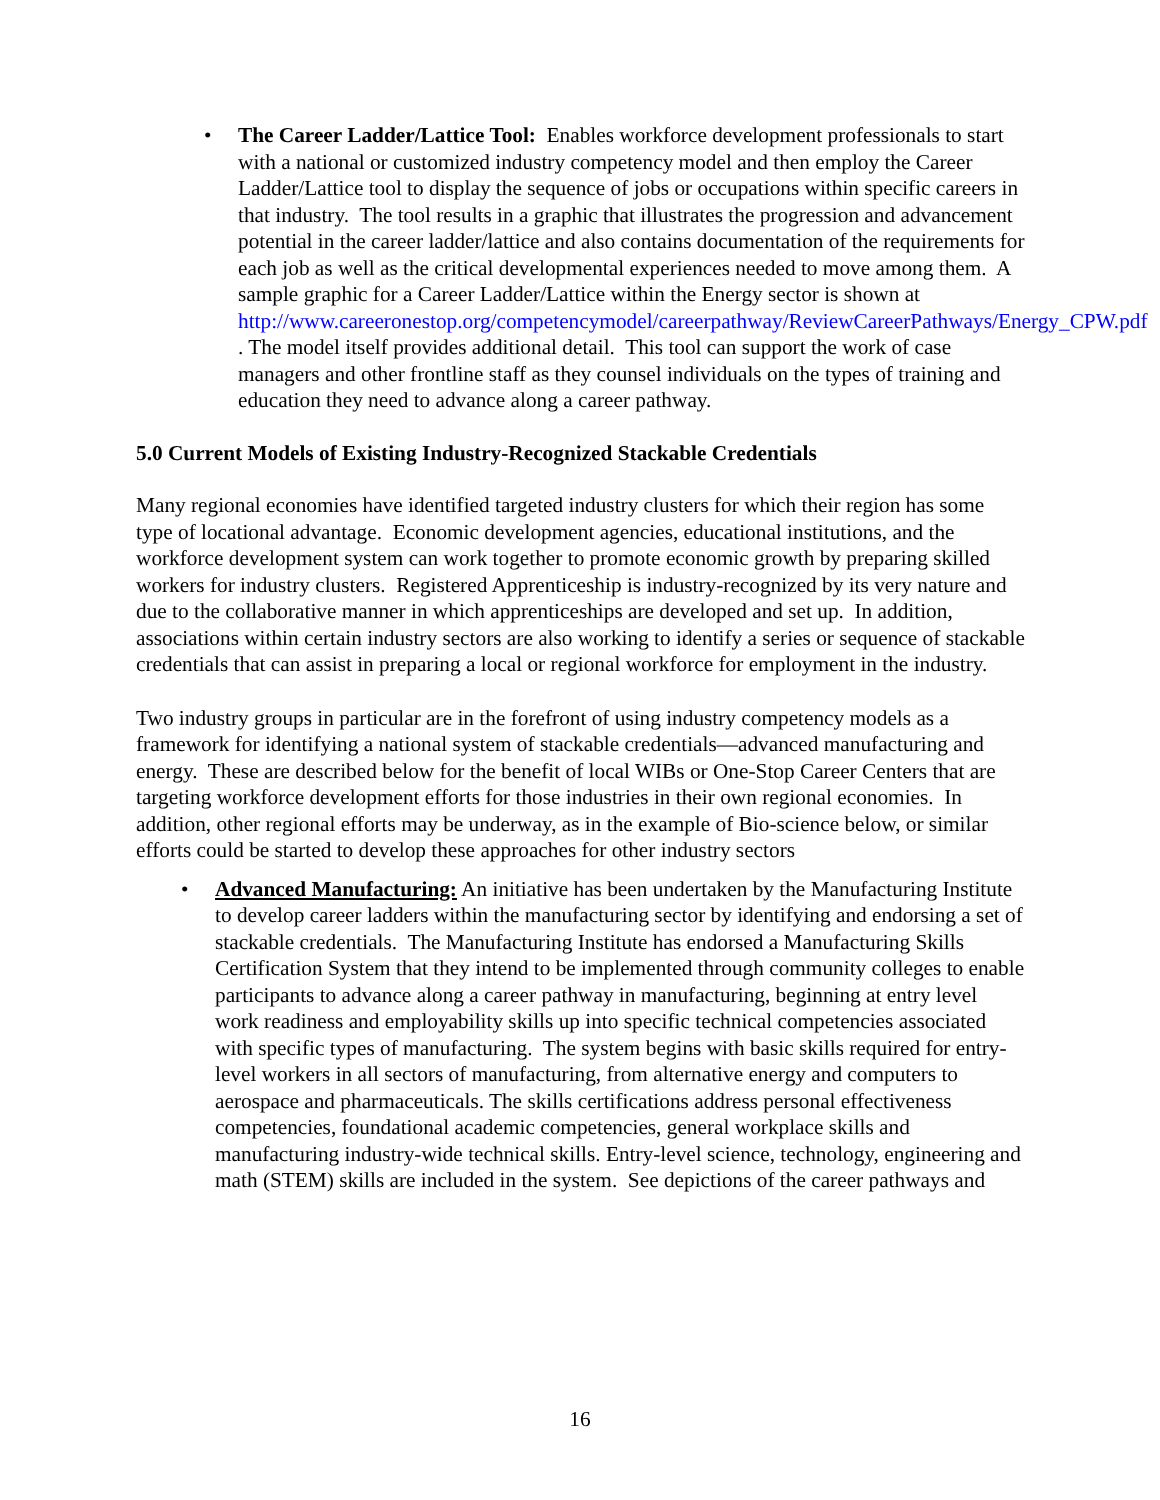• The Career Ladder/Lattice Tool: Enables workforce development professionals to start with a national or customized industry competency model and then employ the Career Ladder/Lattice tool to display the sequence of jobs or occupations within specific careers in that industry. The tool results in a graphic that illustrates the progression and advancement potential in the career ladder/lattice and also contains documentation of the requirements for each job as well as the critical developmental experiences needed to move among them. A sample graphic for a Career Ladder/Lattice within the Energy sector is shown at http://www.careeronestop.org/competencymodel/careerpathway/ReviewCareerPathways/Energy_CPW.pdf . The model itself provides additional detail. This tool can support the work of case managers and other frontline staff as they counsel individuals on the types of training and education they need to advance along a career pathway.
5.0 Current Models of Existing Industry-Recognized Stackable Credentials
Many regional economies have identified targeted industry clusters for which their region has some type of locational advantage. Economic development agencies, educational institutions, and the workforce development system can work together to promote economic growth by preparing skilled workers for industry clusters. Registered Apprenticeship is industry-recognized by its very nature and due to the collaborative manner in which apprenticeships are developed and set up. In addition, associations within certain industry sectors are also working to identify a series or sequence of stackable credentials that can assist in preparing a local or regional workforce for employment in the industry.
Two industry groups in particular are in the forefront of using industry competency models as a framework for identifying a national system of stackable credentials—advanced manufacturing and energy. These are described below for the benefit of local WIBs or One-Stop Career Centers that are targeting workforce development efforts for those industries in their own regional economies. In addition, other regional efforts may be underway, as in the example of Bio-science below, or similar efforts could be started to develop these approaches for other industry sectors
• Advanced Manufacturing: An initiative has been undertaken by the Manufacturing Institute to develop career ladders within the manufacturing sector by identifying and endorsing a set of stackable credentials. The Manufacturing Institute has endorsed a Manufacturing Skills Certification System that they intend to be implemented through community colleges to enable participants to advance along a career pathway in manufacturing, beginning at entry level work readiness and employability skills up into specific technical competencies associated with specific types of manufacturing. The system begins with basic skills required for entry-level workers in all sectors of manufacturing, from alternative energy and computers to aerospace and pharmaceuticals. The skills certifications address personal effectiveness competencies, foundational academic competencies, general workplace skills and manufacturing industry-wide technical skills. Entry-level science, technology, engineering and math (STEM) skills are included in the system. See depictions of the career pathways and
16